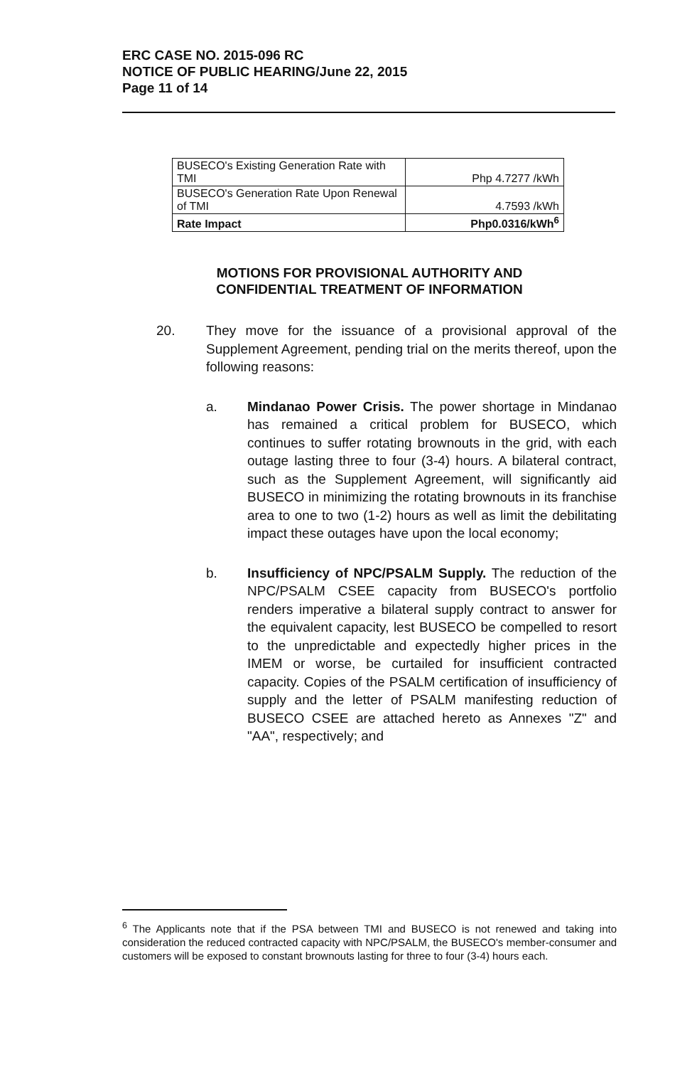ERC CASE NO. 2015-096 RC
NOTICE OF PUBLIC HEARING/June 22, 2015
Page 11 of 14
| BUSECO's Existing Generation Rate with TMI | Php 4.7277 /kWh |
| BUSECO's Generation Rate Upon Renewal of TMI | 4.7593 /kWh |
| Rate Impact | Php0.0316/kWh<sup>6</sup> |
MOTIONS FOR PROVISIONAL AUTHORITY AND
CONFIDENTIAL TREATMENT OF INFORMATION
20. They move for the issuance of a provisional approval of the Supplement Agreement, pending trial on the merits thereof, upon the following reasons:
a. Mindanao Power Crisis. The power shortage in Mindanao has remained a critical problem for BUSECO, which continues to suffer rotating brownouts in the grid, with each outage lasting three to four (3-4) hours. A bilateral contract, such as the Supplement Agreement, will significantly aid BUSECO in minimizing the rotating brownouts in its franchise area to one to two (1-2) hours as well as limit the debilitating impact these outages have upon the local economy;
b. Insufficiency of NPC/PSALM Supply. The reduction of the NPC/PSALM CSEE capacity from BUSECO's portfolio renders imperative a bilateral supply contract to answer for the equivalent capacity, lest BUSECO be compelled to resort to the unpredictable and expectedly higher prices in the IMEM or worse, be curtailed for insufficient contracted capacity. Copies of the PSALM certification of insufficiency of supply and the letter of PSALM manifesting reduction of BUSECO CSEE are attached hereto as Annexes "Z" and "AA", respectively; and
<sup>6</sup> The Applicants note that if the PSA between TMI and BUSECO is not renewed and taking into consideration the reduced contracted capacity with NPC/PSALM, the BUSECO's member-consumer and customers will be exposed to constant brownouts lasting for three to four (3-4) hours each.